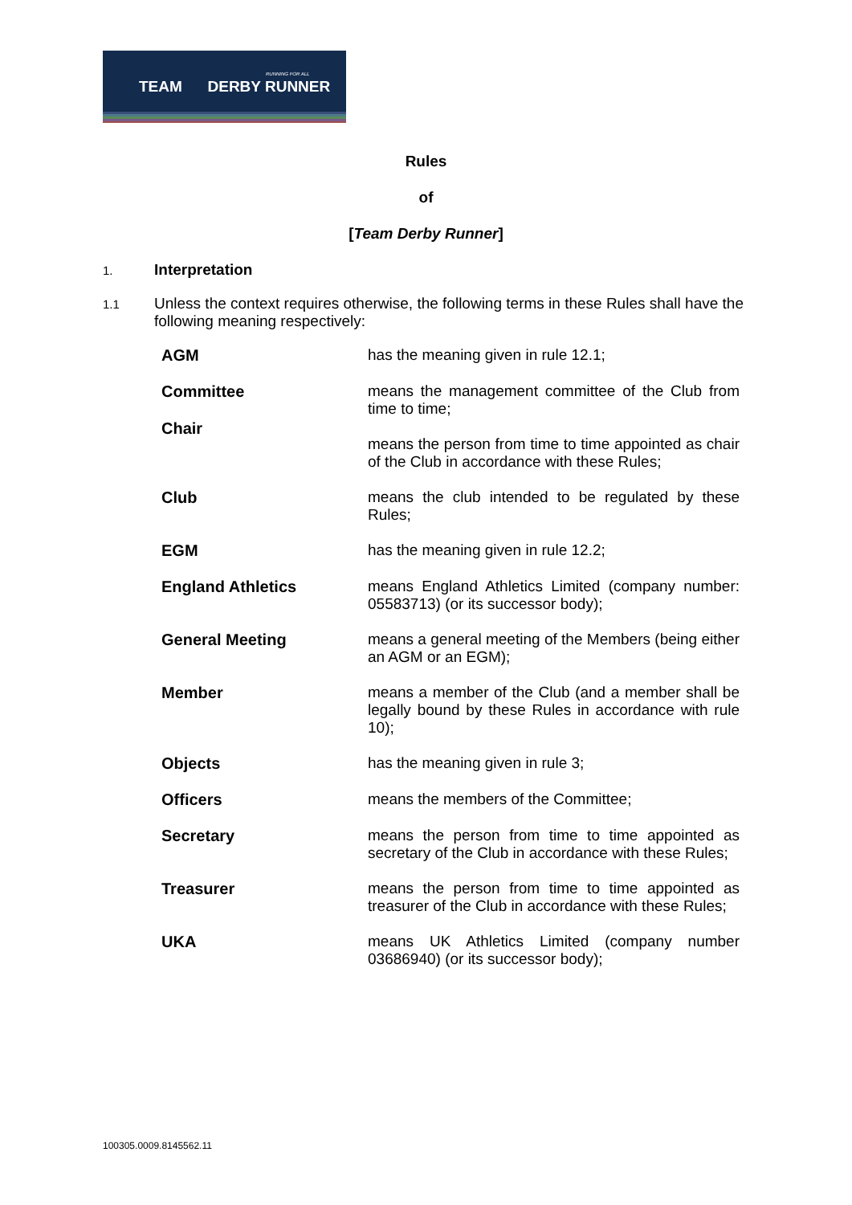RUNNING FOR ALL
TEAM DERBY RUNNER
Rules
of
[Team Derby Runner]
1.
Interpretation
1.1
Unless the context requires otherwise, the following terms in these Rules shall have the following meaning respectively:
AGM
has the meaning given in rule 12.1;
Committee
Chair
means the management committee of the Club from time to time;
means the person from time to time appointed as chair of the Club in accordance with these Rules;
Club
means the club intended to be regulated by these Rules;
EGM
has the meaning given in rule 12.2;
England Athletics
means England Athletics Limited (company number: 05583713) (or its successor body);
General Meeting
means a general meeting of the Members (being either an AGM or an EGM);
Member
means a member of the Club (and a member shall be legally bound by these Rules in accordance with rule 10);
Objects
has the meaning given in rule 3;
Officers
means the members of the Committee;
Secretary
means the person from time to time appointed as secretary of the Club in accordance with these Rules;
Treasurer
means the person from time to time appointed as treasurer of the Club in accordance with these Rules;
UKA
means UK Athletics Limited (company number 03686940) (or its successor body);
100305.0009.8145562.11